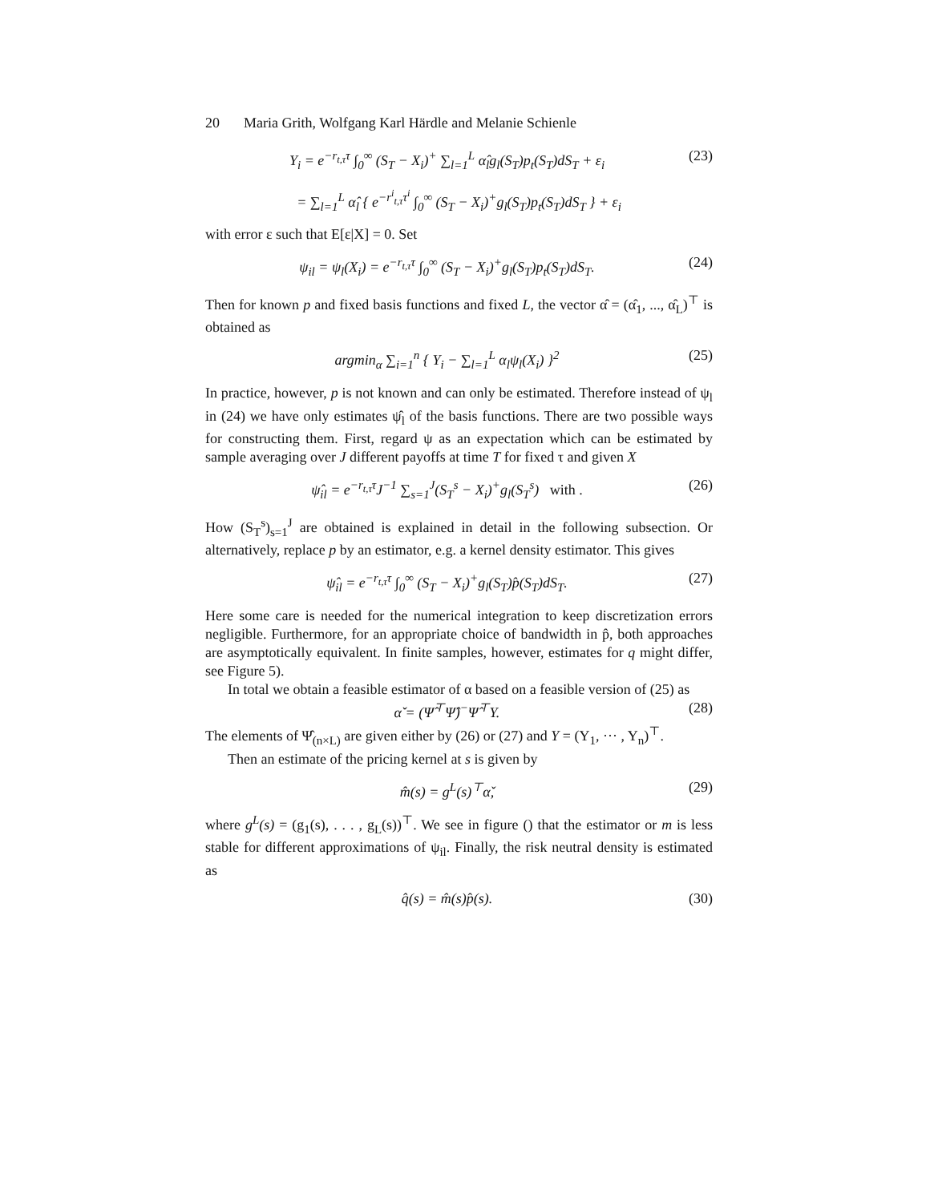20 Maria Grith, Wolfgang Karl Härdle and Melanie Schienle
Y<sub>i</sub> = e<sup>−r<sub>t,τ</sub>τ</sup> ∫<sub>0</sub><sup>∞</sup> (S<sub>T</sub> − X<sub>i</sub>)<sup>+</sup> ∑<sub>l=1</sub><sup>L</sup> α̂<sub>l</sub>g<sub>l</sub>(S<sub>T</sub>)p<sub>t</sub>(S<sub>T</sub>)dS<sub>T</sub> + ε<sub>i</sub>
(23)
= ∑<sub>l=1</sub><sup>L</sup> α̂<sub>l</sub> { e<sup>−r<sup>i</sup><sub>t,τ</sub>τ<sup>i</sup></sup> ∫<sub>0</sub><sup>∞</sup> (S<sub>T</sub> − X<sub>i</sub>)<sup>+</sup>g<sub>l</sub>(S<sub>T</sub>)p<sub>t</sub>(S<sub>T</sub>)dS<sub>T</sub> } + ε<sub>i</sub>
with error ε such that E[ε|X] = 0. Set
ψ<sub>il</sub> = ψ<sub>l</sub>(X<sub>i</sub>) = e<sup>−r<sub>t,τ</sub>τ</sup> ∫<sub>0</sub><sup>∞</sup> (S<sub>T</sub> − X<sub>i</sub>)<sup>+</sup>g<sub>l</sub>(S<sub>T</sub>)p<sub>t</sub>(S<sub>T</sub>)dS<sub>T</sub>.
(24)
Then for known p and fixed basis functions and fixed L, the vector α̂ = (α̂<sub>1</sub>, ..., α̂<sub>L</sub>)<sup>⊤</sup> is obtained as
argmin<sub>α</sub> ∑<sub>i=1</sub><sup>n</sup> { Y<sub>i</sub> − ∑<sub>l=1</sub><sup>L</sup> α<sub>l</sub>ψ<sub>l</sub>(X<sub>i</sub>) }<sup>2</sup>
(25)
In practice, however, p is not known and can only be estimated. Therefore instead of ψ<sub>l</sub> in (24) we have only estimates ψ̂<sub>l</sub> of the basis functions. There are two possible ways for constructing them. First, regard ψ as an expectation which can be estimated by sample averaging over J different payoffs at time T for fixed τ and given X
ψ̂<sub>il</sub> = e<sup>−r<sub>t,τ</sub>τ</sup>J<sup>−1</sup> ∑<sub>s=1</sub><sup>J</sup>(S<sub>T</sub><sup>s</sup> − X<sub>i</sub>)<sup>+</sup>g<sub>l</sub>(S<sub>T</sub><sup>s</sup>) with .
(26)
How (S<sub>T</sub><sup>s</sup>)<sub>s=1</sub><sup>J</sup> are obtained is explained in detail in the following subsection. Or alternatively, replace p by an estimator, e.g. a kernel density estimator. This gives
ψ̂<sub>il</sub> = e<sup>−r<sub>t,τ</sub>τ</sup> ∫<sub>0</sub><sup>∞</sup> (S<sub>T</sub> − X<sub>i</sub>)<sup>+</sup>g<sub>l</sub>(S<sub>T</sub>)p̂(S<sub>T</sub>)dS<sub>T</sub>.
(27)
Here some care is needed for the numerical integration to keep discretization errors negligible. Furthermore, for an appropriate choice of bandwidth in p̂, both approaches are asymptotically equivalent. In finite samples, however, estimates for q might differ, see Figure 5).
In total we obtain a feasible estimator of α based on a feasible version of (25) as
α̌ = (Ψ̂<sup>⊤</sup>Ψ̂)<sup>−</sup>Ψ̂<sup>⊤</sup>Y. (28)
The elements of Ψ̂<sub>(n×L)</sub> are given either by (26) or (27) and Y = (Y<sub>1</sub>, ··· , Y<sub>n</sub>)<sup>⊤</sup>.
Then an estimate of the pricing kernel at s is given by
m̂(s) = g<sup>L</sup>(s)<sup>⊤</sup>α̌, (29)
where g<sup>L</sup>(s) = (g<sub>1</sub>(s), . . . , g<sub>L</sub>(s))<sup>⊤</sup>. We see in figure () that the estimator or m is less stable for different approximations of ψ<sub>il</sub>. Finally, the risk neutral density is estimated as
q̂(s) = m̂(s)p̂(s). (30)